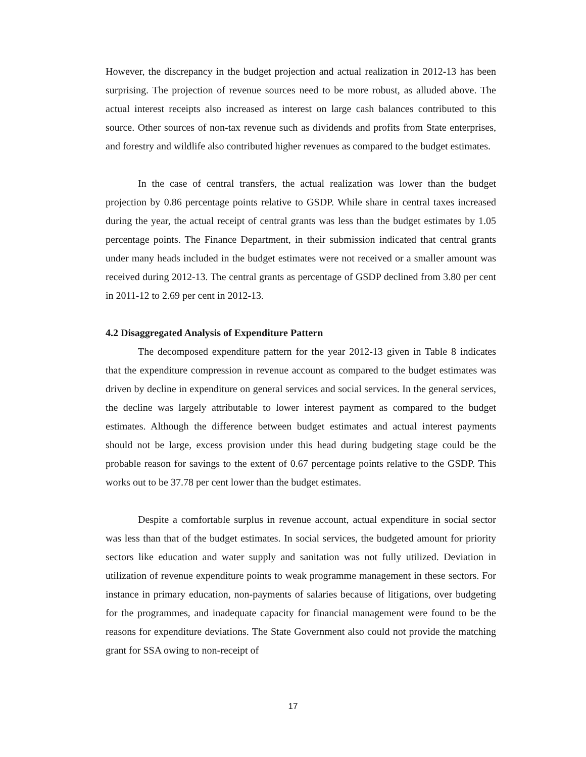However, the discrepancy in the budget projection and actual realization in 2012-13 has been surprising. The projection of revenue sources need to be more robust, as alluded above. The actual interest receipts also increased as interest on large cash balances contributed to this source. Other sources of non-tax revenue such as dividends and profits from State enterprises, and forestry and wildlife also contributed higher revenues as compared to the budget estimates.
In the case of central transfers, the actual realization was lower than the budget projection by 0.86 percentage points relative to GSDP. While share in central taxes increased during the year, the actual receipt of central grants was less than the budget estimates by 1.05 percentage points. The Finance Department, in their submission indicated that central grants under many heads included in the budget estimates were not received or a smaller amount was received during 2012-13. The central grants as percentage of GSDP declined from 3.80 per cent in 2011-12 to 2.69 per cent in 2012-13.
4.2 Disaggregated Analysis of Expenditure Pattern
The decomposed expenditure pattern for the year 2012-13 given in Table 8 indicates that the expenditure compression in revenue account as compared to the budget estimates was driven by decline in expenditure on general services and social services. In the general services, the decline was largely attributable to lower interest payment as compared to the budget estimates. Although the difference between budget estimates and actual interest payments should not be large, excess provision under this head during budgeting stage could be the probable reason for savings to the extent of 0.67 percentage points relative to the GSDP. This works out to be 37.78 per cent lower than the budget estimates.
Despite a comfortable surplus in revenue account, actual expenditure in social sector was less than that of the budget estimates. In social services, the budgeted amount for priority sectors like education and water supply and sanitation was not fully utilized. Deviation in utilization of revenue expenditure points to weak programme management in these sectors. For instance in primary education, non-payments of salaries because of litigations, over budgeting for the programmes, and inadequate capacity for financial management were found to be the reasons for expenditure deviations. The State Government also could not provide the matching grant for SSA owing to non-receipt of
17